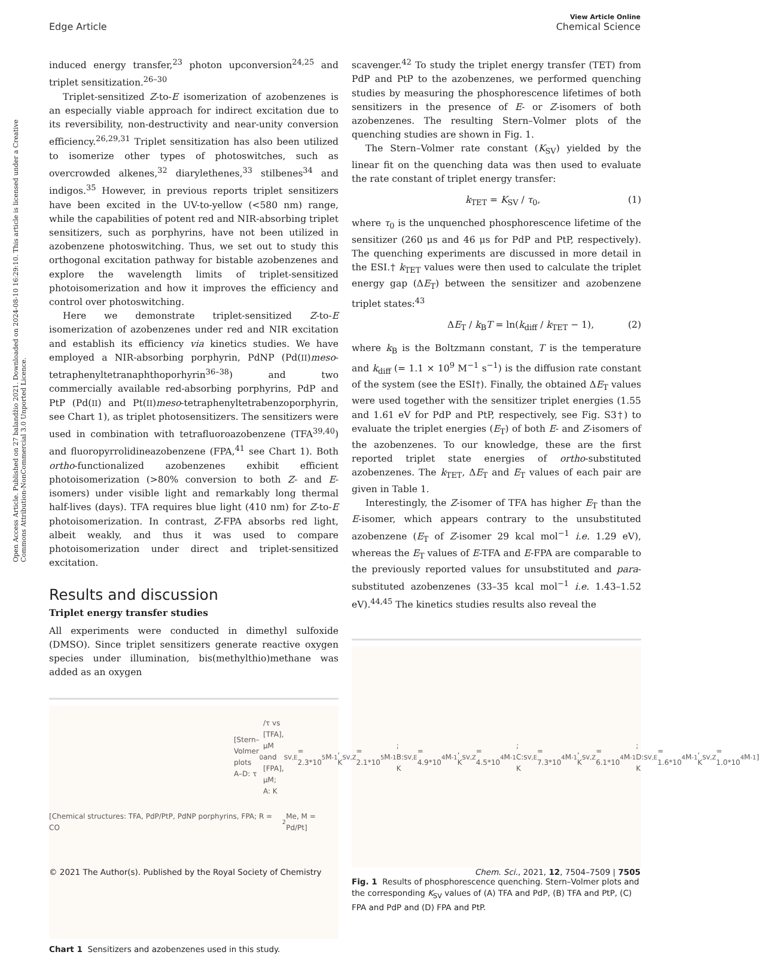Open Access Article. Published on 27 balandžio 2021. Downloaded on 2024-08-10 16:29:10. This article is licensed under a Creative Commons Attribution-NonCommercial 3.0 Unported Licence.
View Article Online
Edge Article Chemical Science
induced energy transfer,<sup>23</sup> photon upconversion<sup>24,25</sup> and triplet sensitization.<sup>26–30</sup>
Triplet-sensitized Z-to-E isomerization of azobenzenes is an especially viable approach for indirect excitation due to its reversibility, non-destructivity and near-unity conversion efficiency.<sup>26,29,31</sup> Triplet sensitization has also been utilized to isomerize other types of photoswitches, such as overcrowded alkenes,<sup>32</sup> diarylethenes,<sup>33</sup> stilbenes<sup>34</sup> and indigos.<sup>35</sup> However, in previous reports triplet sensitizers have been excited in the UV-to-yellow (<580 nm) range, while the capabilities of potent red and NIR-absorbing triplet sensitizers, such as porphyrins, have not been utilized in azobenzene photoswitching. Thus, we set out to study this orthogonal excitation pathway for bistable azobenzenes and explore the wavelength limits of triplet-sensitized photoisomerization and how it improves the efficiency and control over photoswitching.
Here we demonstrate triplet-sensitized Z-to-E isomerization of azobenzenes under red and NIR excitation and establish its efficiency via kinetics studies. We have employed a NIR-absorbing porphyrin, PdNP (Pd(II)meso-tetraphenyltetranaphthoporhyrin<sup>36–38</sup>) and two commercially available red-absorbing porphyrins, PdP and PtP (Pd(II) and Pt(II)meso-tetraphenyltetrabenzoporphyrin, see Chart 1), as triplet photosensitizers. The sensitizers were used in combination with tetrafluoroazobenzene (TFA<sup>39,40</sup>) and fluoropyrrolidineazobenzene (FPA,<sup>41</sup> see Chart 1). Both ortho-functionalized azobenzenes exhibit efficient photoisomerization (>80% conversion to both Z- and E-isomers) under visible light and remarkably long thermal half-lives (days). TFA requires blue light (410 nm) for Z-to-E photoisomerization. In contrast, Z-FPA absorbs red light, albeit weakly, and thus it was used to compare photoisomerization under direct and triplet-sensitized excitation.
Results and discussion
Triplet energy transfer studies
All experiments were conducted in dimethyl sulfoxide (DMSO). Since triplet sensitizers generate reactive oxygen species under illumination, bis(methylthio)methane was added as an oxygen
[Chemical structures: TFA, PdP/PtP, PdNP porphyrins, FPA; R = CO<sub>2</sub>Me, M = Pd/Pt]
Chart 1 Sensitizers and azobenzenes used in this study.
scavenger.<sup>42</sup> To study the triplet energy transfer (TET) from PdP and PtP to the azobenzenes, we performed quenching studies by measuring the phosphorescence lifetimes of both sensitizers in the presence of E- or Z-isomers of both azobenzenes. The resulting Stern–Volmer plots of the quenching studies are shown in Fig. 1.
The Stern–Volmer rate constant (K<sub>SV</sub>) yielded by the linear fit on the quenching data was then used to evaluate the rate constant of triplet energy transfer:
k<sub>TET</sub> = K<sub>SV</sub> / τ<sub>0</sub>, (1)
where τ<sub>0</sub> is the unquenched phosphorescence lifetime of the sensitizer (260 μs and 46 μs for PdP and PtP, respectively). The quenching experiments are discussed in more detail in the ESI.† k<sub>TET</sub> values were then used to calculate the triplet energy gap (ΔE<sub>T</sub>) between the sensitizer and azobenzene triplet states:<sup>43</sup>
ΔE<sub>T</sub> / k<sub>B</sub>T = ln(k<sub>diff</sub> / k<sub>TET</sub> − 1), (2)
where k<sub>B</sub> is the Boltzmann constant, T is the temperature and k<sub>diff</sub> (= 1.1 × 10<sup>9</sup> M<sup>−1</sup> s<sup>−1</sup>) is the diffusion rate constant of the system (see the ESI†). Finally, the obtained ΔE<sub>T</sub> values were used together with the sensitizer triplet energies (1.55 and 1.61 eV for PdP and PtP, respectively, see Fig. S3†) to evaluate the triplet energies (E<sub>T</sub>) of both E- and Z-isomers of the azobenzenes. To our knowledge, these are the first reported triplet state energies of ortho-substituted azobenzenes. The k<sub>TET</sub>, ΔE<sub>T</sub> and E<sub>T</sub> values of each pair are given in Table 1.
Interestingly, the Z-isomer of TFA has higher E<sub>T</sub> than the E-isomer, which appears contrary to the unsubstituted azobenzene (E<sub>T</sub> of Z-isomer 29 kcal mol<sup>−1</sup> i.e. 1.29 eV), whereas the E<sub>T</sub> values of E-TFA and E-FPA are comparable to the previously reported values for unsubstituted and para-substituted azobenzenes (33–35 kcal mol<sup>−1</sup> i.e. 1.43–1.52 eV).<sup>44,45</sup> The kinetics studies results also reveal the
[Stern–Volmer plots A–D: τ<sub>0</sub>/τ vs [TFA], μM and [FPA], μM; A: K<sub>SV,E</sub> = 2.3*10<sup>5</sup> M<sup>-1</sup>, K<sub>SV,Z</sub> = 2.1*10<sup>5</sup> M<sup>-1</sup>; B: K<sub>SV,E</sub> = 4.9*10<sup>4</sup> M<sup>-1</sup>, K<sub>SV,Z</sub> = 4.5*10<sup>4</sup> M<sup>-1</sup>; C: K<sub>SV,E</sub> = 7.3*10<sup>4</sup> M<sup>-1</sup>, K<sub>SV,Z</sub> = 6.1*10<sup>4</sup> M<sup>-1</sup>; D: K<sub>SV,E</sub> = 1.6*10<sup>4</sup> M<sup>-1</sup>, K<sub>SV,Z</sub> = 1.0*10<sup>4</sup> M<sup>-1</sup>]
Fig. 1 Results of phosphorescence quenching. Stern–Volmer plots and the corresponding K<sub>SV</sub> values of (A) TFA and PdP, (B) TFA and PtP, (C) FPA and PdP and (D) FPA and PtP.
© 2021 The Author(s). Published by the Royal Society of Chemistry Chem. Sci., 2021, 12, 7504–7509 | 7505